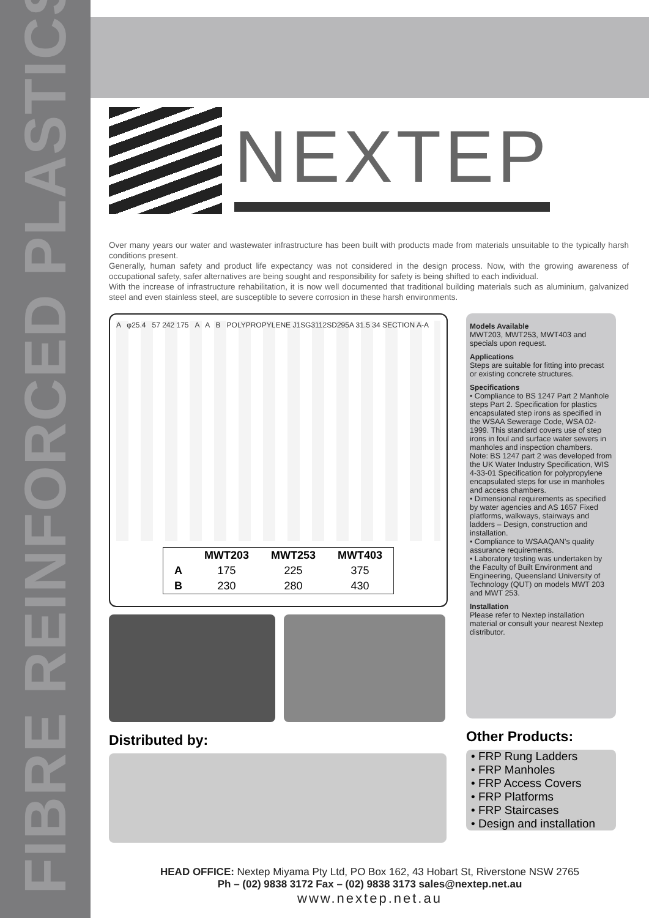FIBRE REINFORCED PLASTICS
NEXTEP
Over many years our water and wastewater infrastructure has been built with products made from materials unsuitable to the typically harsh conditions present.
Generally, human safety and product life expectancy was not considered in the design process. Now, with the growing awareness of occupational safety, safer alternatives are being sought and responsibility for safety is being shifted to each individual.
With the increase of infrastructure rehabilitation, it is now well documented that traditional building materials such as aluminium, galvanized steel and even stainless steel, are susceptible to severe corrosion in these harsh environments.
A φ25.4 57 242 175 A A B POLYPROPYLENE J1SG3112SD295A 31.5 34 SECTION A-A
| | MWT203 | MWT253 | MWT403 |
| --- | --- | --- | --- |
| A | 175 | 225 | 375 |
| B | 230 | 280 | 430 |
Distributed by:
Models Available
MWT203, MWT253, MWT403 and specials upon request.
Applications
Steps are suitable for fitting into precast or existing concrete structures.
Specifications
• Compliance to BS 1247 Part 2 Manhole steps Part 2. Specification for plastics encapsulated step irons as specified in the WSAA Sewerage Code, WSA 02-1999. This standard covers use of step irons in foul and surface water sewers in manholes and inspection chambers. Note: BS 1247 part 2 was developed from the UK Water Industry Specification, WIS 4-33-01 Specification for polypropylene encapsulated steps for use in manholes and access chambers.
• Dimensional requirements as specified by water agencies and AS 1657 Fixed platforms, walkways, stairways and ladders – Design, construction and installation.
• Compliance to WSAAQAN's quality assurance requirements.
• Laboratory testing was undertaken by the Faculty of Built Environment and Engineering, Queensland University of Technology (QUT) on models MWT 203 and MWT 253.
Installation
Please refer to Nextep installation material or consult your nearest Nextep distributor.
Other Products:
• FRP Rung Ladders
• FRP Manholes
• FRP Access Covers
• FRP Platforms
• FRP Staircases
• Design and installation
HEAD OFFICE: Nextep Miyama Pty Ltd, PO Box 162, 43 Hobart St, Riverstone NSW 2765
Ph – (02) 9838 3172 Fax – (02) 9838 3173 sales@nextep.net.au
www.nextep.net.au